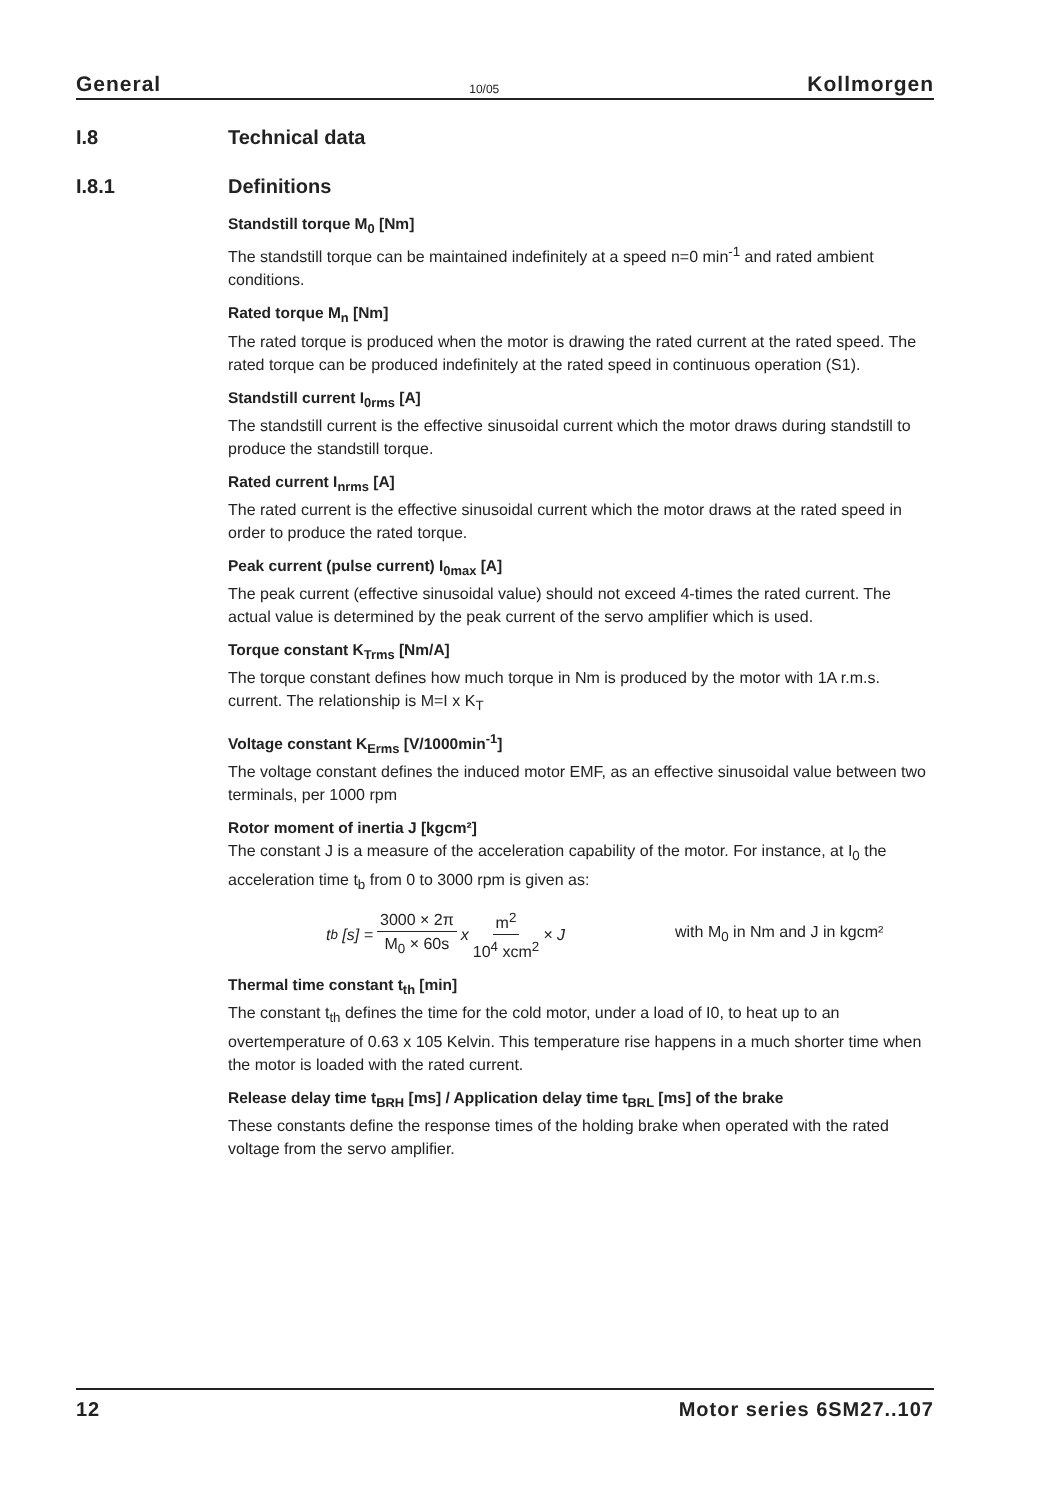General 10/05 Kollmorgen
I.8 Technical data
I.8.1 Definitions
Standstill torque M<sub>0</sub> [Nm]
The standstill torque can be maintained indefinitely at a speed n=0 min<sup>-1</sup> and rated ambient conditions.
Rated torque M<sub>n</sub> [Nm]
The rated torque is produced when the motor is drawing the rated current at the rated speed. The rated torque can be produced indefinitely at the rated speed in continuous operation (S1).
Standstill current I<sub>0rms</sub> [A]
The standstill current is the effective sinusoidal current which the motor draws during standstill to produce the standstill torque.
Rated current I<sub>nrms</sub> [A]
The rated current is the effective sinusoidal current which the motor draws at the rated speed in order to produce the rated torque.
Peak current (pulse current) I<sub>0max</sub> [A]
The peak current (effective sinusoidal value) should not exceed 4-times the rated current. The actual value is determined by the peak current of the servo amplifier which is used.
Torque constant K<sub>Trms</sub> [Nm/A]
The torque constant defines how much torque in Nm is produced by the motor with 1A r.m.s. current. The relationship is M=I x K<sub>T</sub>
Voltage constant K<sub>Erms</sub> [V/1000min<sup>-1</sup>]
The voltage constant defines the induced motor EMF, as an effective sinusoidal value between two terminals, per 1000 rpm
Rotor moment of inertia J [kgcm²]
The constant J is a measure of the acceleration capability of the motor. For instance, at I<sub>0</sub> the acceleration time t<sub>b</sub> from 0 to 3000 rpm is given as:
t<sub>b</sub> [s] = 3000 × 2π M<sub>0</sub> × 60s x m<sup>2</sup> 10<sup>4</sup> xcm<sup>2</sup> × J with M<sub>0</sub> in Nm and J in kgcm²
Thermal time constant t<sub>th</sub> [min]
The constant t<sub>th</sub> defines the time for the cold motor, under a load of I0, to heat up to an overtemperature of 0.63 x 105 Kelvin. This temperature rise happens in a much shorter time when the motor is loaded with the rated current.
Release delay time t<sub>BRH</sub> [ms] / Application delay time t<sub>BRL</sub> [ms] of the brake
These constants define the response times of the holding brake when operated with the rated voltage from the servo amplifier.
12 Motor series 6SM27..107